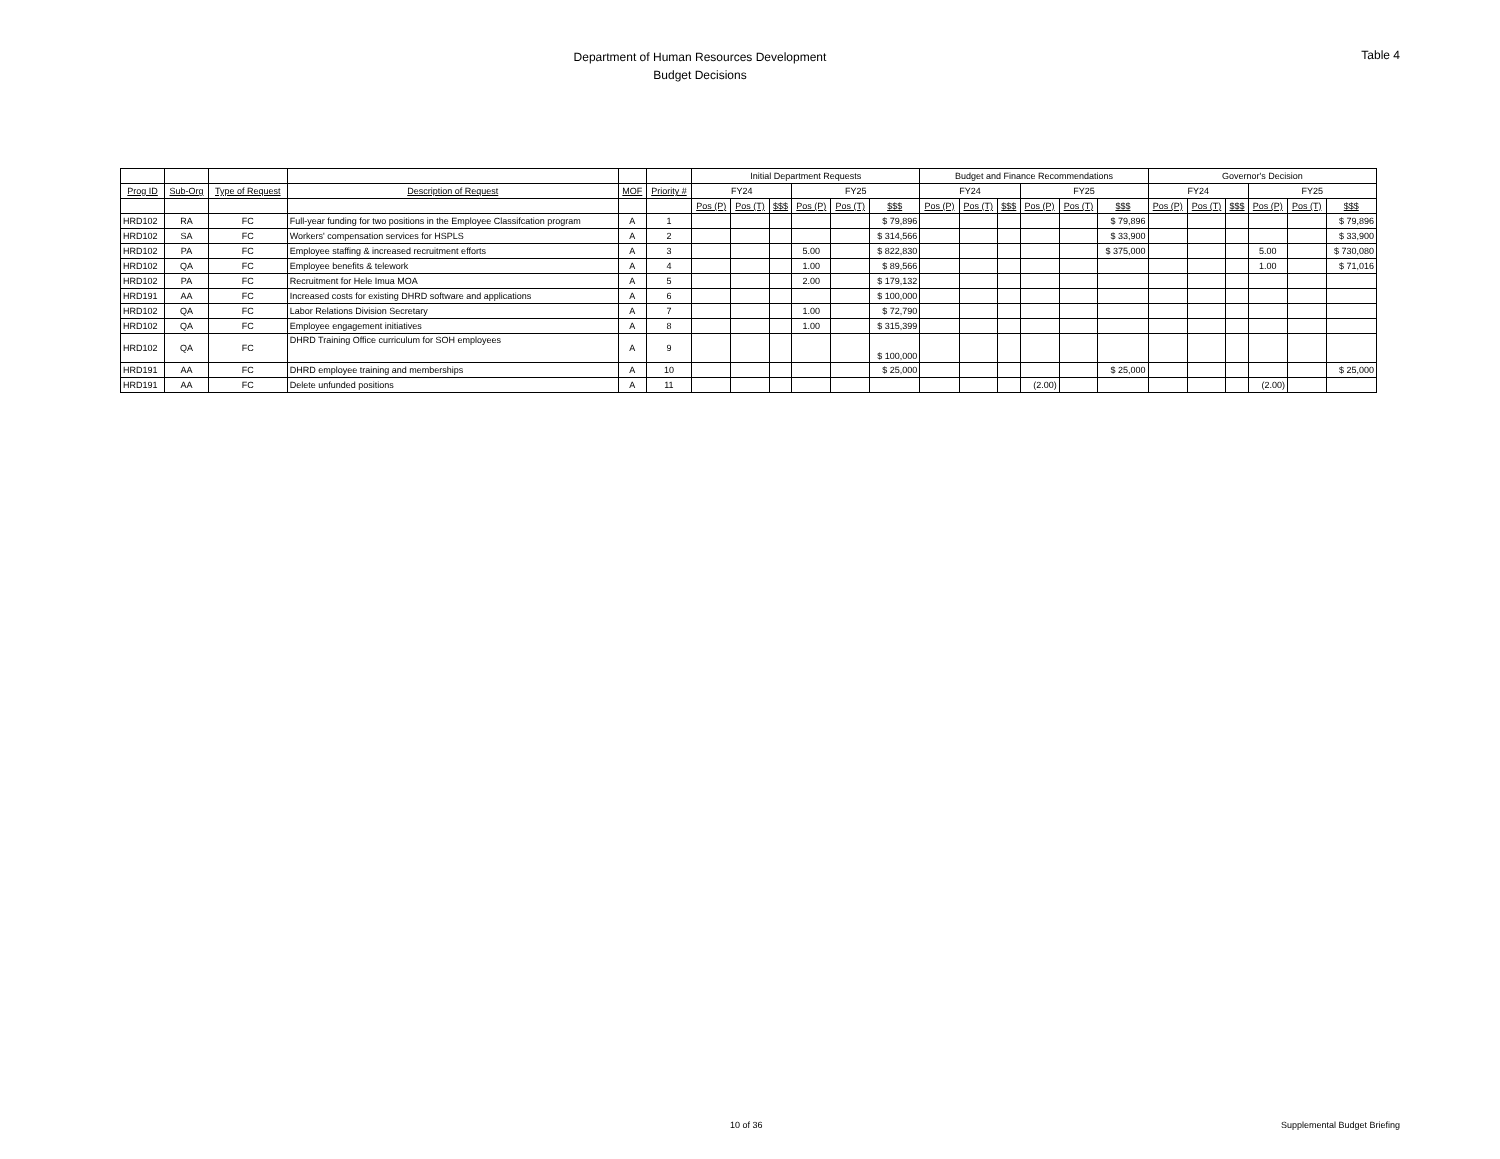Department of Human Resources Development
Budget Decisions
Table 4
| | | | | | | Initial Department Requests | | | | | | Budget and Finance Recommendations | | | | | | Governor's Decision | | | | | |
| --- | --- | --- | --- | --- | --- | --- | --- | --- | --- | --- | --- | --- | --- | --- | --- | --- | --- | --- | --- | --- | --- | --- | --- |
| Prog ID | Sub-Org | Type of Request | Description of Request | MOF | Priority # | FY24 | | | FY25 | | | FY24 | | | FY25 | | | FY24 | | | FY25 | | |
| | | | | | | Pos (P) | Pos (T) | $$$ | Pos (P) | Pos (T) | $$$ | Pos (P) | Pos (T) | $$$ | Pos (P) | Pos (T) | $$$ | Pos (P) | Pos (T) | $$$ | Pos (P) | Pos (T) | $$$ |
| HRD102 | RA | FC | Full-year funding for two positions in the Employee Classifcation program | A | 1 | | | | | | $ 79,896 | | | | | | $ 79,896 | | | | | | $ 79,896 |
| HRD102 | SA | FC | Workers' compensation services for HSPLS | A | 2 | | | | | | $ 314,566 | | | | | | $ 33,900 | | | | | | $ 33,900 |
| HRD102 | PA | FC | Employee staffing & increased recruitment efforts | A | 3 | | | | 5.00 | | $ 822,830 | | | | | | $ 375,000 | | | | 5.00 | | $ 730,080 |
| HRD102 | QA | FC | Employee benefits & telework | A | 4 | | | | 1.00 | | $ 89,566 | | | | | | | | | | 1.00 | | $ 71,016 |
| HRD102 | PA | FC | Recruitment for Hele Imua MOA | A | 5 | | | | 2.00 | | $ 179,132 | | | | | | | | | | | | |
| HRD191 | AA | FC | Increased costs for existing DHRD software and applications | A | 6 | | | | | | $ 100,000 | | | | | | | | | | | | |
| HRD102 | QA | FC | Labor Relations Division Secretary | A | 7 | | | | 1.00 | | $ 72,790 | | | | | | | | | | | | |
| HRD102 | QA | FC | Employee engagement initiatives | A | 8 | | | | 1.00 | | $ 315,399 | | | | | | | | | | | | |
| HRD102 | QA | FC | DHRD Training Office curriculum for SOH employees | A | 9 | | | | | | $ 100,000 | | | | | | | | | | | | |
| HRD191 | AA | FC | DHRD employee training and memberships | A | 10 | | | | | | $ 25,000 | | | | | | $ 25,000 | | | | | | $ 25,000 |
| HRD191 | AA | FC | Delete unfunded positions | A | 11 | | | | | | | | | | (2.00) | | | | | | (2.00) | | |
10 of 36 Supplemental Budget Briefing